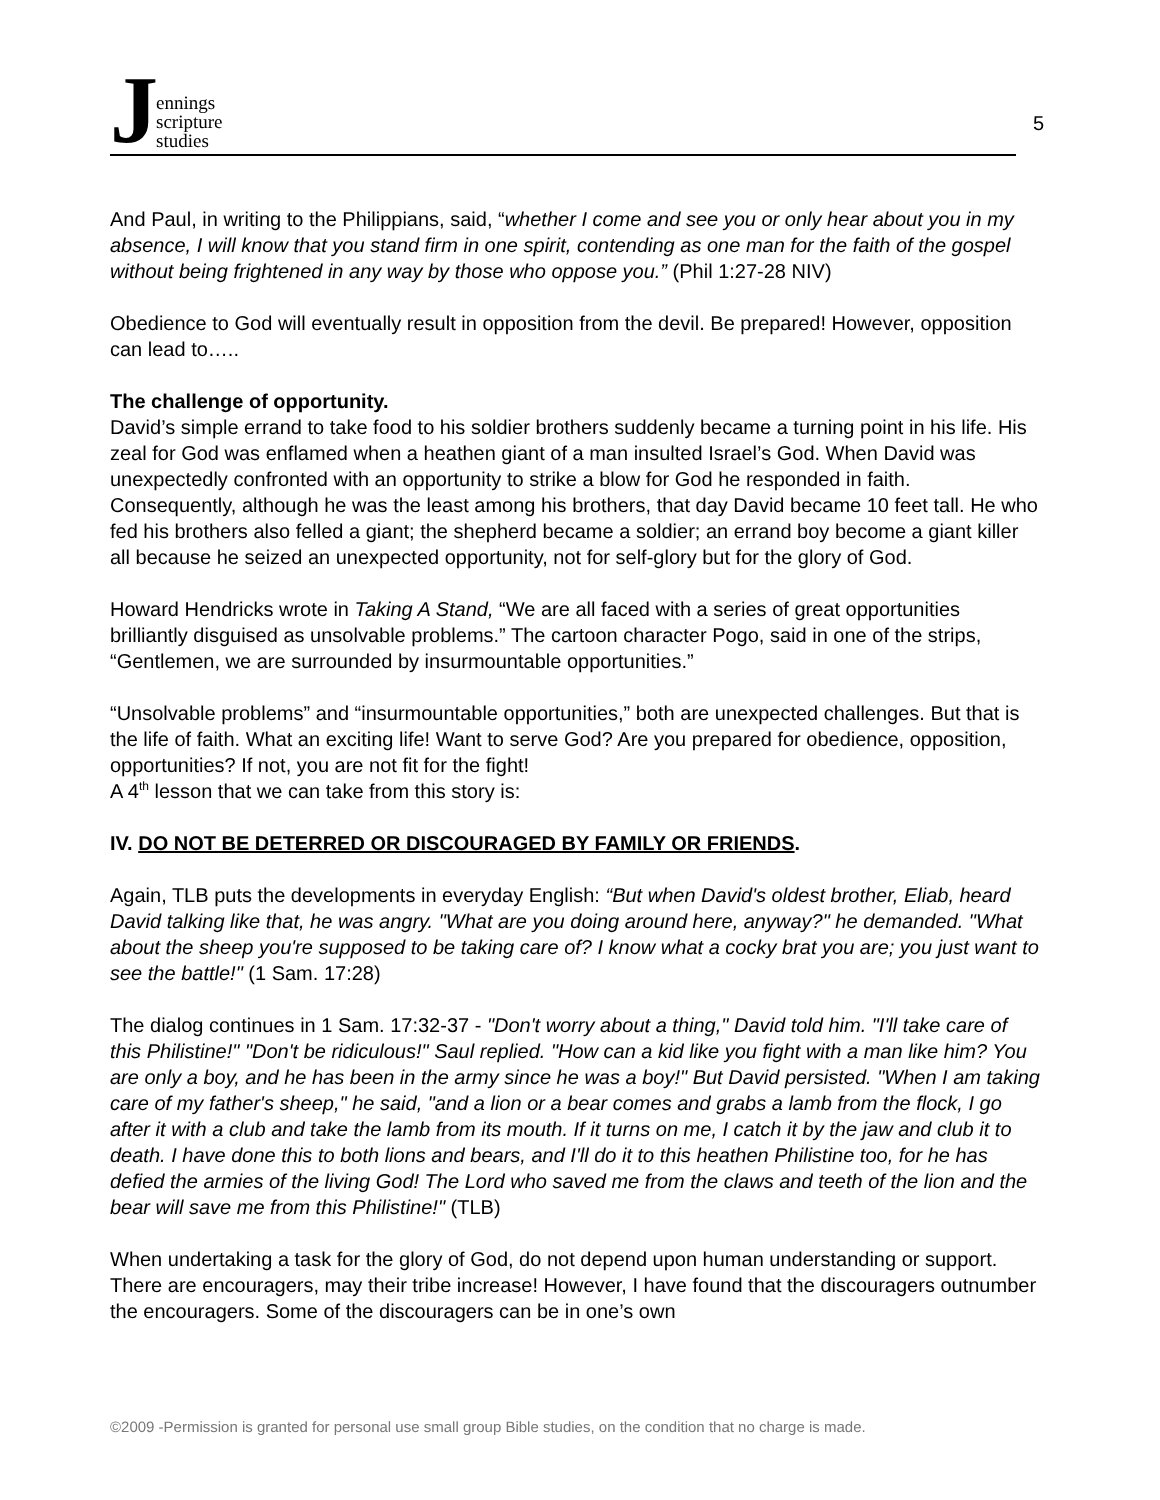Jennings
scripture
studies
5
And Paul, in writing to the Philippians, said, “whether I come and see you or only hear about you in my absence, I will know that you stand firm in one spirit, contending as one man for the faith of the gospel without being frightened in any way by those who oppose you.” (Phil 1:27-28 NIV)
Obedience to God will eventually result in opposition from the devil. Be prepared! However, opposition can lead to…..
The challenge of opportunity.
David’s simple errand to take food to his soldier brothers suddenly became a turning point in his life. His zeal for God was enflamed when a heathen giant of a man insulted Israel’s God. When David was unexpectedly confronted with an opportunity to strike a blow for God he responded in faith. Consequently, although he was the least among his brothers, that day David became 10 feet tall. He who fed his brothers also felled a giant; the shepherd became a soldier; an errand boy become a giant killer all because he seized an unexpected opportunity, not for self-glory but for the glory of God.
Howard Hendricks wrote in Taking A Stand, “We are all faced with a series of great opportunities brilliantly disguised as unsolvable problems.” The cartoon character Pogo, said in one of the strips, “Gentlemen, we are surrounded by insurmountable opportunities.”
“Unsolvable problems” and “insurmountable opportunities,” both are unexpected challenges. But that is the life of faith. What an exciting life! Want to serve God? Are you prepared for obedience, opposition, opportunities? If not, you are not fit for the fight!
A 4<sup>th</sup> lesson that we can take from this story is:
IV. DO NOT BE DETERRED OR DISCOURAGED BY FAMILY OR FRIENDS.
Again, TLB puts the developments in everyday English: “But when David's oldest brother, Eliab, heard David talking like that, he was angry. "What are you doing around here, anyway?" he demanded. "What about the sheep you're supposed to be taking care of? I know what a cocky brat you are; you just want to see the battle!" (1 Sam. 17:28)
The dialog continues in 1 Sam. 17:32-37 - "Don't worry about a thing," David told him. "I'll take care of this Philistine!" "Don't be ridiculous!" Saul replied. "How can a kid like you fight with a man like him? You are only a boy, and he has been in the army since he was a boy!" But David persisted. "When I am taking care of my father's sheep," he said, "and a lion or a bear comes and grabs a lamb from the flock, I go after it with a club and take the lamb from its mouth. If it turns on me, I catch it by the jaw and club it to death. I have done this to both lions and bears, and I'll do it to this heathen Philistine too, for he has defied the armies of the living God! The Lord who saved me from the claws and teeth of the lion and the bear will save me from this Philistine!" (TLB)
When undertaking a task for the glory of God, do not depend upon human understanding or support. There are encouragers, may their tribe increase! However, I have found that the discouragers outnumber the encouragers. Some of the discouragers can be in one’s own
©2009 -Permission is granted for personal use small group Bible studies, on the condition that no charge is made.